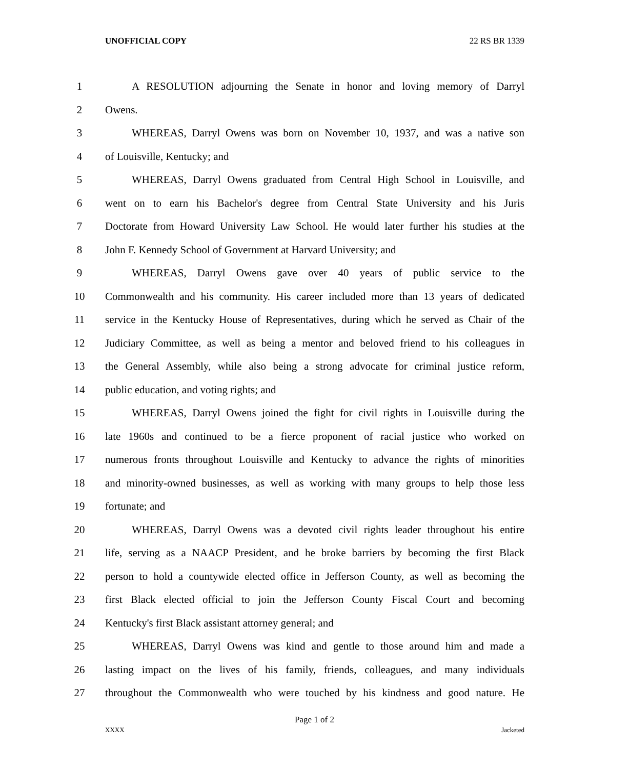UNOFFICIAL COPY 22 RS BR 1339
1 A RESOLUTION adjourning the Senate in honor and loving memory of Darryl
2 Owens.
3 WHEREAS, Darryl Owens was born on November 10, 1937, and was a native son
4 of Louisville, Kentucky; and
5 WHEREAS, Darryl Owens graduated from Central High School in Louisville, and
6 went on to earn his Bachelor's degree from Central State University and his Juris
7 Doctorate from Howard University Law School. He would later further his studies at the
8 John F. Kennedy School of Government at Harvard University; and
9 WHEREAS, Darryl Owens gave over 40 years of public service to the
10 Commonwealth and his community. His career included more than 13 years of dedicated
11 service in the Kentucky House of Representatives, during which he served as Chair of the
12 Judiciary Committee, as well as being a mentor and beloved friend to his colleagues in
13 the General Assembly, while also being a strong advocate for criminal justice reform,
14 public education, and voting rights; and
15 WHEREAS, Darryl Owens joined the fight for civil rights in Louisville during the
16 late 1960s and continued to be a fierce proponent of racial justice who worked on
17 numerous fronts throughout Louisville and Kentucky to advance the rights of minorities
18 and minority-owned businesses, as well as working with many groups to help those less
19 fortunate; and
20 WHEREAS, Darryl Owens was a devoted civil rights leader throughout his entire
21 life, serving as a NAACP President, and he broke barriers by becoming the first Black
22 person to hold a countywide elected office in Jefferson County, as well as becoming the
23 first Black elected official to join the Jefferson County Fiscal Court and becoming
24 Kentucky's first Black assistant attorney general; and
25 WHEREAS, Darryl Owens was kind and gentle to those around him and made a
26 lasting impact on the lives of his family, friends, colleagues, and many individuals
27 throughout the Commonwealth who were touched by his kindness and good nature. He
Page 1 of 2
XXXX Jacketed